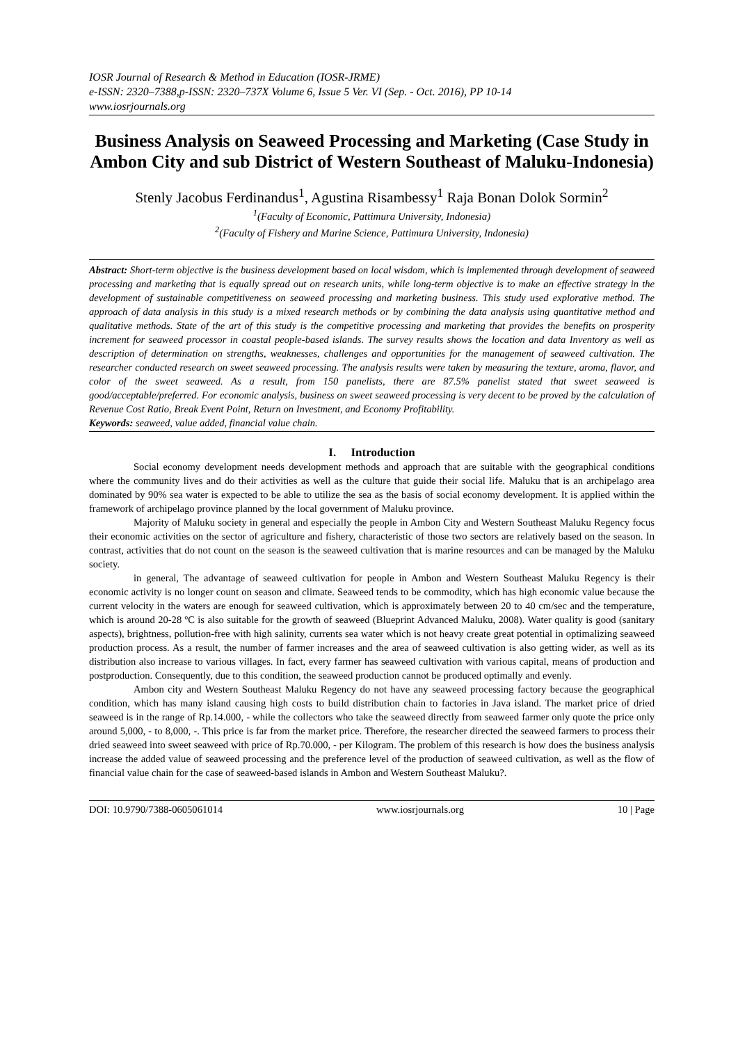IOSR Journal of Research & Method in Education (IOSR-JRME)
e-ISSN: 2320–7388,p-ISSN: 2320–737X Volume 6, Issue 5 Ver. VI (Sep. - Oct. 2016), PP 10-14
www.iosrjournals.org
Business Analysis on Seaweed Processing and Marketing (Case Study in Ambon City and sub District of Western Southeast of Maluku-Indonesia)
Stenly Jacobus Ferdinandus<sup>1</sup>, Agustina Risambessy<sup>1</sup> Raja Bonan Dolok Sormin<sup>2</sup>
<sup>1</sup> (Faculty of Economic, Pattimura University, Indonesia)
<sup>2</sup> (Faculty of Fishery and Marine Science, Pattimura University, Indonesia)
Abstract: Short-term objective is the business development based on local wisdom, which is implemented through development of seaweed processing and marketing that is equally spread out on research units, while long-term objective is to make an effective strategy in the development of sustainable competitiveness on seaweed processing and marketing business. This study used explorative method. The approach of data analysis in this study is a mixed research methods or by combining the data analysis using quantitative method and qualitative methods. State of the art of this study is the competitive processing and marketing that provides the benefits on prosperity increment for seaweed processor in coastal people-based islands. The survey results shows the location and data Inventory as well as description of determination on strengths, weaknesses, challenges and opportunities for the management of seaweed cultivation. The researcher conducted research on sweet seaweed processing. The analysis results were taken by measuring the texture, aroma, flavor, and color of the sweet seaweed. As a result, from 150 panelists, there are 87.5% panelist stated that sweet seaweed is good/acceptable/preferred. For economic analysis, business on sweet seaweed processing is very decent to be proved by the calculation of Revenue Cost Ratio, Break Event Point, Return on Investment, and Economy Profitability.
Keywords: seaweed, value added, financial value chain.
I. Introduction
Social economy development needs development methods and approach that are suitable with the geographical conditions where the community lives and do their activities as well as the culture that guide their social life. Maluku that is an archipelago area dominated by 90% sea water is expected to be able to utilize the sea as the basis of social economy development. It is applied within the framework of archipelago province planned by the local government of Maluku province.
Majority of Maluku society in general and especially the people in Ambon City and Western Southeast Maluku Regency focus their economic activities on the sector of agriculture and fishery, characteristic of those two sectors are relatively based on the season. In contrast, activities that do not count on the season is the seaweed cultivation that is marine resources and can be managed by the Maluku society.
in general, The advantage of seaweed cultivation for people in Ambon and Western Southeast Maluku Regency is their economic activity is no longer count on season and climate. Seaweed tends to be commodity, which has high economic value because the current velocity in the waters are enough for seaweed cultivation, which is approximately between 20 to 40 cm/sec and the temperature, which is around 20-28 ºC is also suitable for the growth of seaweed (Blueprint Advanced Maluku, 2008). Water quality is good (sanitary aspects), brightness, pollution-free with high salinity, currents sea water which is not heavy create great potential in optimalizing seaweed production process. As a result, the number of farmer increases and the area of seaweed cultivation is also getting wider, as well as its distribution also increase to various villages. In fact, every farmer has seaweed cultivation with various capital, means of production and postproduction. Consequently, due to this condition, the seaweed production cannot be produced optimally and evenly.
Ambon city and Western Southeast Maluku Regency do not have any seaweed processing factory because the geographical condition, which has many island causing high costs to build distribution chain to factories in Java island. The market price of dried seaweed is in the range of Rp.14.000, - while the collectors who take the seaweed directly from seaweed farmer only quote the price only around 5,000, - to 8,000, -. This price is far from the market price. Therefore, the researcher directed the seaweed farmers to process their dried seaweed into sweet seaweed with price of Rp.70.000, - per Kilogram. The problem of this research is how does the business analysis increase the added value of seaweed processing and the preference level of the production of seaweed cultivation, as well as the flow of financial value chain for the case of seaweed-based islands in Ambon and Western Southeast Maluku?.
DOI: 10.9790/7388-0605061014 www.iosrjournals.org 10 | Page